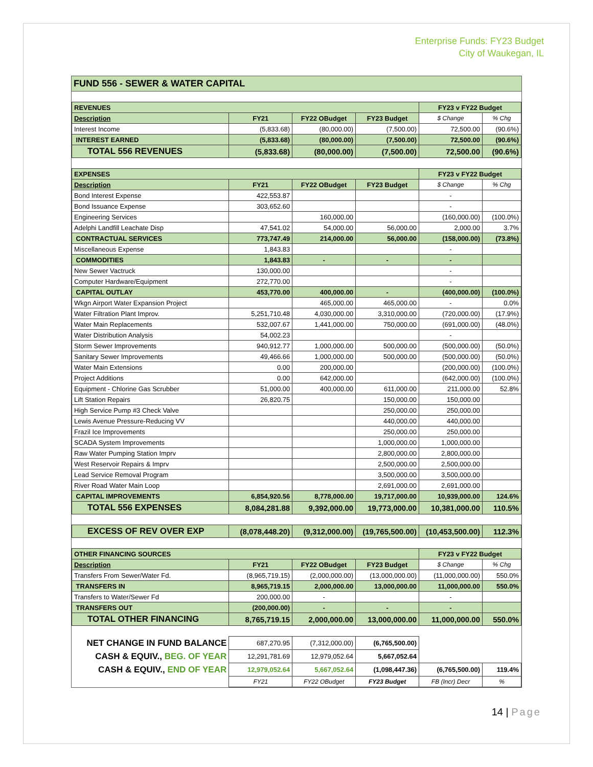Enterprise Funds: FY23 Budget
City of Waukegan, IL
FUND 556 - SEWER & WATER CAPITAL
| REVENUES | | | | FY23 v FY22 Budget | |
| Description | FY21 | FY22 OBudget | FY23 Budget | $ Change | % Chg |
| Interest Income | (5,833.68) | (80,000.00) | (7,500.00) | 72,500.00 | (90.6%) |
| INTEREST EARNED | (5,833.68) | (80,000.00) | (7,500.00) | 72,500.00 | (90.6%) |
| TOTAL 556 REVENUES | (5,833.68) | (80,000.00) | (7,500.00) | 72,500.00 | (90.6%) |
| EXPENSES | | | | FY23 v FY22 Budget | |
| Description | FY21 | FY22 OBudget | FY23 Budget | $ Change | % Chg |
| Bond Interest Expense | 422,553.87 | | | - | |
| Bond Issuance Expense | 303,652.60 | | | - | |
| Engineering Services | | 160,000.00 | | (160,000.00) | (100.0%) |
| Adelphi Landfill Leachate Disp | 47,541.02 | 54,000.00 | 56,000.00 | 2,000.00 | 3.7% |
| CONTRACTUAL SERVICES | 773,747.49 | 214,000.00 | 56,000.00 | (158,000.00) | (73.8%) |
| Miscellaneous Expense | 1,843.83 | | | - | |
| COMMODITIES | 1,843.83 | - | - | - | |
| New Sewer Vactruck | 130,000.00 | | | - | |
| Computer Hardware/Equipment | 272,770.00 | | | - | |
| CAPITAL OUTLAY | 453,770.00 | 400,000.00 | - | (400,000.00) | (100.0%) |
| Wkgn Airport Water Expansion Project | | 465,000.00 | 465,000.00 | - | 0.0% |
| Water Filtration Plant Improv. | 5,251,710.48 | 4,030,000.00 | 3,310,000.00 | (720,000.00) | (17.9%) |
| Water Main Replacements | 532,007.67 | 1,441,000.00 | 750,000.00 | (691,000.00) | (48.0%) |
| Water Distribution Analysis | 54,002.23 | | | - | |
| Storm Sewer Improvements | 940,912.77 | 1,000,000.00 | 500,000.00 | (500,000.00) | (50.0%) |
| Sanitary Sewer Improvements | 49,466.66 | 1,000,000.00 | 500,000.00 | (500,000.00) | (50.0%) |
| Water Main Extensions | 0.00 | 200,000.00 | | (200,000.00) | (100.0%) |
| Project Additions | 0.00 | 642,000.00 | | (642,000.00) | (100.0%) |
| Equipment - Chlorine Gas Scrubber | 51,000.00 | 400,000.00 | 611,000.00 | 211,000.00 | 52.8% |
| Lift Station Repairs | 26,820.75 | | 150,000.00 | 150,000.00 | |
| High Service Pump #3 Check Valve | | | 250,000.00 | 250,000.00 | |
| Lewis Avenue Pressure-Reducing VV | | | 440,000.00 | 440,000.00 | |
| Frazil Ice Improvements | | | 250,000.00 | 250,000.00 | |
| SCADA System Improvements | | | 1,000,000.00 | 1,000,000.00 | |
| Raw Water Pumping Station Imprv | | | 2,800,000.00 | 2,800,000.00 | |
| West Reservoir Repairs & Imprv | | | 2,500,000.00 | 2,500,000.00 | |
| Lead Service Removal Program | | | 3,500,000.00 | 3,500,000.00 | |
| River Road Water Main Loop | | | 2,691,000.00 | 2,691,000.00 | |
| CAPITAL IMPROVEMENTS | 6,854,920.56 | 8,778,000.00 | 19,717,000.00 | 10,939,000.00 | 124.6% |
| TOTAL 556 EXPENSES | 8,084,281.88 | 9,392,000.00 | 19,773,000.00 | 10,381,000.00 | 110.5% |
| EXCESS OF REV OVER EXP | (8,078,448.20) | (9,312,000.00) | (19,765,500.00) | (10,453,500.00) | 112.3% |
| OTHER FINANCING SOURCES | | | | FY23 v FY22 Budget | |
| Description | FY21 | FY22 OBudget | FY23 Budget | $ Change | % Chg |
| Transfers From Sewer/Water Fd. | (8,965,719.15) | (2,000,000.00) | (13,000,000.00) | (11,000,000.00) | 550.0% |
| TRANSFERS IN | 8,965,719.15 | 2,000,000.00 | 13,000,000.00 | 11,000,000.00 | 550.0% |
| Transfers to Water/Sewer Fd | 200,000.00 | - | | - | |
| TRANSFERS OUT | (200,000.00) | - | - | - | |
| TOTAL OTHER FINANCING | 8,765,719.15 | 2,000,000.00 | 13,000,000.00 | 11,000,000.00 | 550.0% |
| NET CHANGE IN FUND BALANCE | 687,270.95 | (7,312,000.00) | (6,765,500.00) | | |
| CASH & EQUIV., BEG. OF YEAR | 12,291,781.69 | 12,979,052.64 | 5,667,052.64 | | |
| CASH & EQUIV., END OF YEAR | 12,979,052.64 | 5,667,052.64 | (1,098,447.36) | (6,765,500.00) | 119.4% |
| | FY21 | FY22 OBudget | FY23 Budget | FB (Incr) Decr | % |
14 | Page